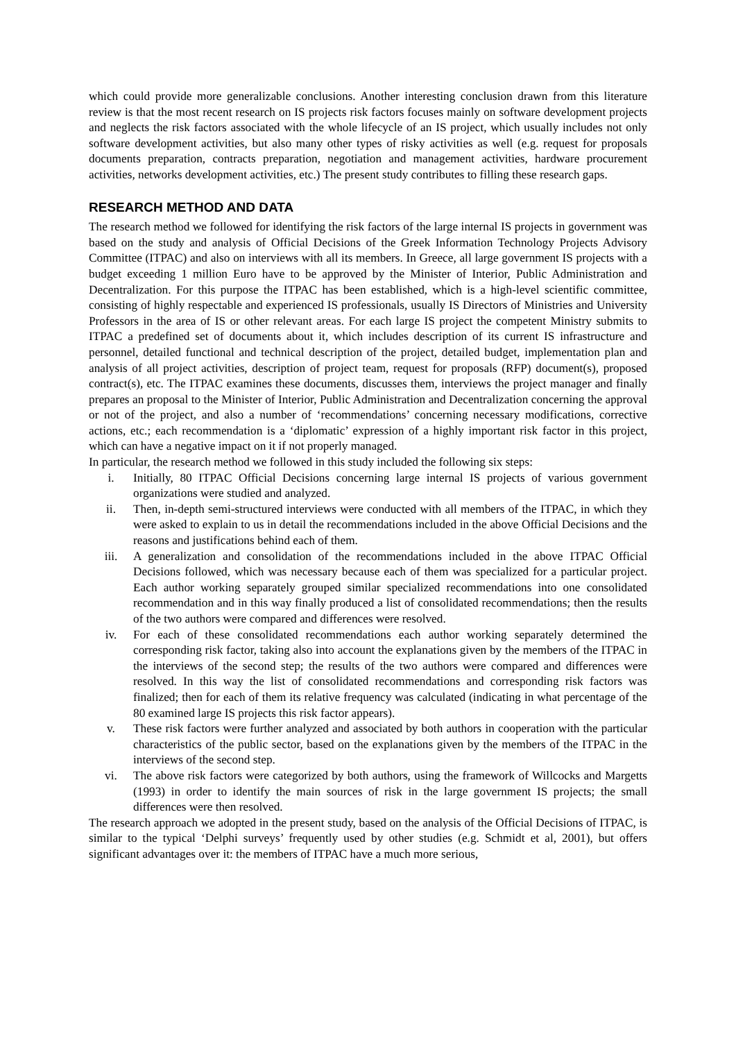which could provide more generalizable conclusions. Another interesting conclusion drawn from this literature review is that the most recent research on IS projects risk factors focuses mainly on software development projects and neglects the risk factors associated with the whole lifecycle of an IS project, which usually includes not only software development activities, but also many other types of risky activities as well (e.g. request for proposals documents preparation, contracts preparation, negotiation and management activities, hardware procurement activities, networks development activities, etc.) The present study contributes to filling these research gaps.
RESEARCH METHOD AND DATA
The research method we followed for identifying the risk factors of the large internal IS projects in government was based on the study and analysis of Official Decisions of the Greek Information Technology Projects Advisory Committee (ITPAC) and also on interviews with all its members. In Greece, all large government IS projects with a budget exceeding 1 million Euro have to be approved by the Minister of Interior, Public Administration and Decentralization. For this purpose the ITPAC has been established, which is a high-level scientific committee, consisting of highly respectable and experienced IS professionals, usually IS Directors of Ministries and University Professors in the area of IS or other relevant areas. For each large IS project the competent Ministry submits to ITPAC a predefined set of documents about it, which includes description of its current IS infrastructure and personnel, detailed functional and technical description of the project, detailed budget, implementation plan and analysis of all project activities, description of project team, request for proposals (RFP) document(s), proposed contract(s), etc. The ITPAC examines these documents, discusses them, interviews the project manager and finally prepares an proposal to the Minister of Interior, Public Administration and Decentralization concerning the approval or not of the project, and also a number of ‘recommendations’ concerning necessary modifications, corrective actions, etc.; each recommendation is a ‘diplomatic’ expression of a highly important risk factor in this project, which can have a negative impact on it if not properly managed.
In particular, the research method we followed in this study included the following six steps:
i. Initially, 80 ITPAC Official Decisions concerning large internal IS projects of various government organizations were studied and analyzed.
ii. Then, in-depth semi-structured interviews were conducted with all members of the ITPAC, in which they were asked to explain to us in detail the recommendations included in the above Official Decisions and the reasons and justifications behind each of them.
iii. A generalization and consolidation of the recommendations included in the above ITPAC Official Decisions followed, which was necessary because each of them was specialized for a particular project. Each author working separately grouped similar specialized recommendations into one consolidated recommendation and in this way finally produced a list of consolidated recommendations; then the results of the two authors were compared and differences were resolved.
iv. For each of these consolidated recommendations each author working separately determined the corresponding risk factor, taking also into account the explanations given by the members of the ITPAC in the interviews of the second step; the results of the two authors were compared and differences were resolved. In this way the list of consolidated recommendations and corresponding risk factors was finalized; then for each of them its relative frequency was calculated (indicating in what percentage of the 80 examined large IS projects this risk factor appears).
v. These risk factors were further analyzed and associated by both authors in cooperation with the particular characteristics of the public sector, based on the explanations given by the members of the ITPAC in the interviews of the second step.
vi. The above risk factors were categorized by both authors, using the framework of Willcocks and Margetts (1993) in order to identify the main sources of risk in the large government IS projects; the small differences were then resolved.
The research approach we adopted in the present study, based on the analysis of the Official Decisions of ITPAC, is similar to the typical ‘Delphi surveys’ frequently used by other studies (e.g. Schmidt et al, 2001), but offers significant advantages over it: the members of ITPAC have a much more serious,